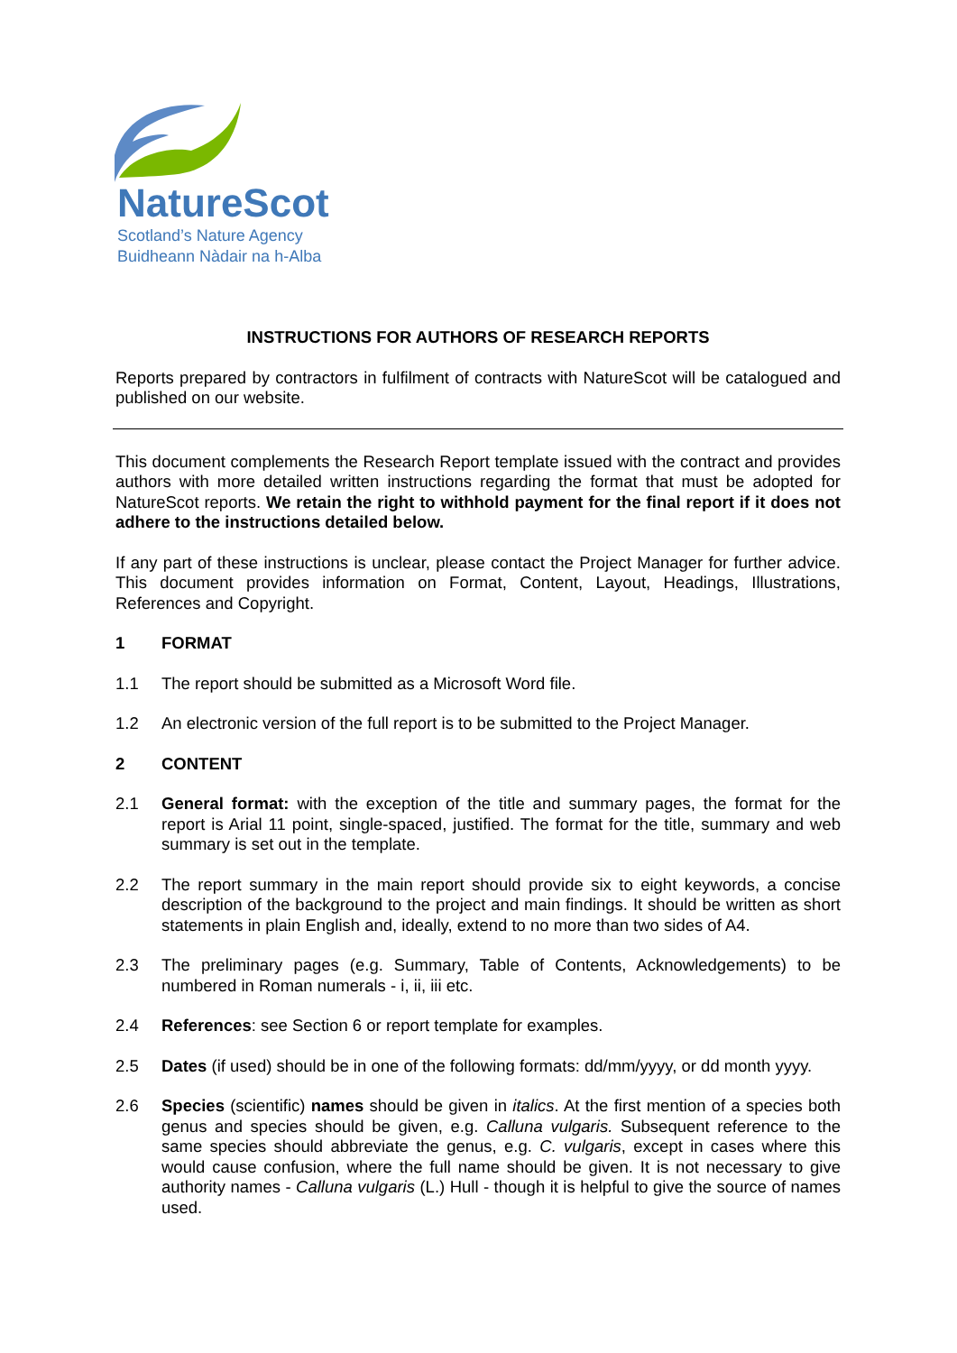NatureScot
Scotland’s Nature Agency
Buidheann Nàdair na h-Alba
INSTRUCTIONS FOR AUTHORS OF RESEARCH REPORTS
Reports prepared by contractors in fulfilment of contracts with NatureScot will be catalogued and published on our website.
This document complements the Research Report template issued with the contract and provides authors with more detailed written instructions regarding the format that must be adopted for NatureScot reports. We retain the right to withhold payment for the final report if it does not adhere to the instructions detailed below.
If any part of these instructions is unclear, please contact the Project Manager for further advice. This document provides information on Format, Content, Layout, Headings, Illustrations, References and Copyright.
1 FORMAT
1.1 The report should be submitted as a Microsoft Word file.
1.2 An electronic version of the full report is to be submitted to the Project Manager.
2 CONTENT
2.1 General format: with the exception of the title and summary pages, the format for the report is Arial 11 point, single-spaced, justified. The format for the title, summary and web summary is set out in the template.
2.2 The report summary in the main report should provide six to eight keywords, a concise description of the background to the project and main findings. It should be written as short statements in plain English and, ideally, extend to no more than two sides of A4.
2.3 The preliminary pages (e.g. Summary, Table of Contents, Acknowledgements) to be numbered in Roman numerals - i, ii, iii etc.
2.4 References: see Section 6 or report template for examples.
2.5 Dates (if used) should be in one of the following formats: dd/mm/yyyy, or dd month yyyy.
2.6 Species (scientific) names should be given in italics. At the first mention of a species both genus and species should be given, e.g. Calluna vulgaris. Subsequent reference to the same species should abbreviate the genus, e.g. C. vulgaris, except in cases where this would cause confusion, where the full name should be given. It is not necessary to give authority names - Calluna vulgaris (L.) Hull - though it is helpful to give the source of names used.